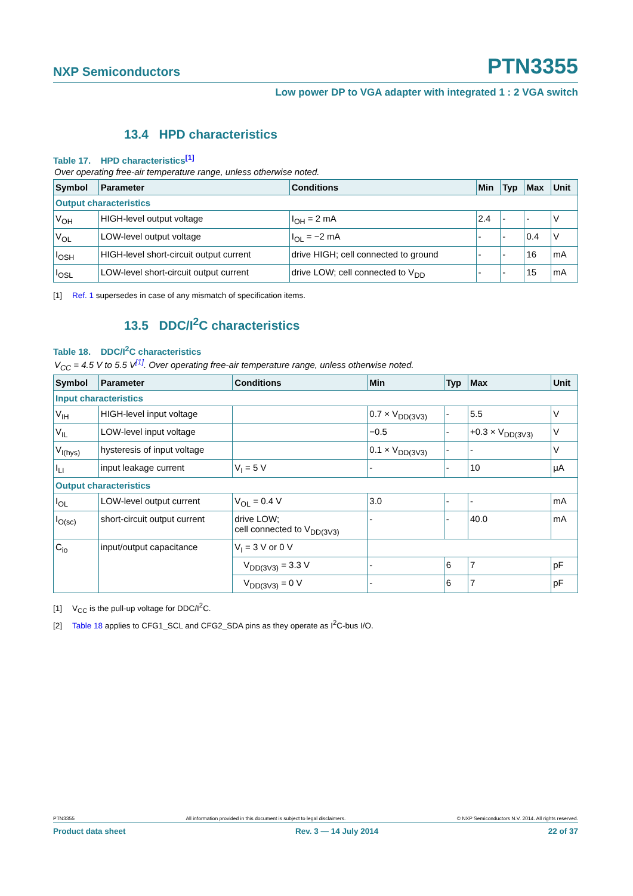NXP Semiconductors
PTN3355
Low power DP to VGA adapter with integrated 1 : 2 VGA switch
13.4 HPD characteristics
Table 17. HPD characteristics<sup>[1]</sup>
Over operating free-air temperature range, unless otherwise noted.
| Symbol | Parameter | Conditions | Min | Typ | Max | Unit |
| --- | --- | --- | --- | --- | --- | --- |
| Output characteristics | | | | | | |
| V<sub>OH</sub> | HIGH-level output voltage | I<sub>OH</sub> = 2 mA | 2.4 | - | - | V |
| V<sub>OL</sub> | LOW-level output voltage | I<sub>OL</sub> = −2 mA | - | - | 0.4 | V |
| I<sub>OSH</sub> | HIGH-level short-circuit output current | drive HIGH; cell connected to ground | - | - | 16 | mA |
| I<sub>OSL</sub> | LOW-level short-circuit output current | drive LOW; cell connected to V<sub>DD</sub> | - | - | 15 | mA |
[1] Ref. 1 supersedes in case of any mismatch of specification items.
13.5 DDC/I<sup>2</sup>C characteristics
Table 18. DDC/I<sup>2</sup>C characteristics
V<sub>CC</sub> = 4.5 V to 5.5 V<sup>[1]</sup>. Over operating free-air temperature range, unless otherwise noted.
| Symbol | Parameter | Conditions | Min | Typ | Max | Unit |
| --- | --- | --- | --- | --- | --- | --- |
| Input characteristics | | | | | | |
| V<sub>IH</sub> | HIGH-level input voltage | | 0.7 × V<sub>DD(3V3)</sub> | - | 5.5 | V |
| V<sub>IL</sub> | LOW-level input voltage | | −0.5 | - | +0.3 × V<sub>DD(3V3)</sub> | V |
| V<sub>I(hys)</sub> | hysteresis of input voltage | | 0.1 × V<sub>DD(3V3)</sub> | - | - | V |
| I<sub>LI</sub> | input leakage current | V<sub>I</sub> = 5 V | - | - | 10 | μA |
| Output characteristics | | | | | | |
| I<sub>OL</sub> | LOW-level output current | V<sub>OL</sub> = 0.4 V | 3.0 | - | - | mA |
| I<sub>O(sc)</sub> | short-circuit output current | drive LOW; cell connected to V<sub>DD(3V3)</sub> | - | - | 40.0 | mA |
| C<sub>io</sub> | input/output capacitance | V<sub>I</sub> = 3 V or 0 V | | | | |
| | | V<sub>DD(3V3)</sub> = 3.3 V | - | 6 | 7 | pF |
| | | V<sub>DD(3V3)</sub> = 0 V | - | 6 | 7 | pF |
[1] V<sub>CC</sub> is the pull-up voltage for DDC/I<sup>2</sup>C.
[2] Table 18 applies to CFG1_SCL and CFG2_SDA pins as they operate as I<sup>2</sup>C-bus I/O.
PTN3355 All information provided in this document is subject to legal disclaimers. © NXP Semiconductors N.V. 2014. All rights reserved.
Product data sheet Rev. 3 — 14 July 2014 22 of 37